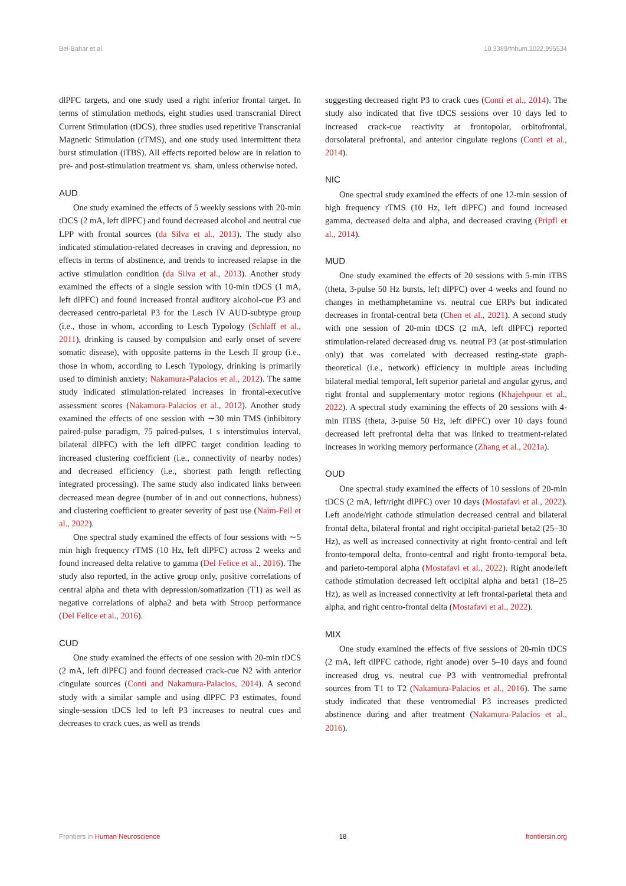Bel-Bahar et al. 10.3389/fnhum.2022.995534
dlPFC targets, and one study used a right inferior frontal target. In terms of stimulation methods, eight studies used transcranial Direct Current Stimulation (tDCS), three studies used repetitive Transcranial Magnetic Stimulation (rTMS), and one study used intermittent theta burst stimulation (iTBS). All effects reported below are in relation to pre- and post-stimulation treatment vs. sham, unless otherwise noted.
AUD
One study examined the effects of 5 weekly sessions with 20-min tDCS (2 mA, left dlPFC) and found decreased alcohol and neutral cue LPP with frontal sources (da Silva et al., 2013). The study also indicated stimulation-related decreases in craving and depression, no effects in terms of abstinence, and trends to increased relapse in the active stimulation condition (da Silva et al., 2013). Another study examined the effects of a single session with 10-min tDCS (1 mA, left dlPFC) and found increased frontal auditory alcohol-cue P3 and decreased centro-parietal P3 for the Lesch IV AUD-subtype group (i.e., those in whom, according to Lesch Typology (Schlaff et al., 2011), drinking is caused by compulsion and early onset of severe somatic disease), with opposite patterns in the Lesch II group (i.e., those in whom, according to Lesch Typology, drinking is primarily used to diminish anxiety; Nakamura-Palacios et al., 2012). The same study indicated stimulation-related increases in frontal-executive assessment scores (Nakamura-Palacios et al., 2012). Another study examined the effects of one session with ∼30 min TMS (inhibitory paired-pulse paradigm, 75 paired-pulses, 1 s interstimulus interval, bilateral dlPFC) with the left dlPFC target condition leading to increased clustering coefficient (i.e., connectivity of nearby nodes) and decreased efficiency (i.e., shortest path length reflecting integrated processing). The same study also indicated links between decreased mean degree (number of in and out connections, hubness) and clustering coefficient to greater severity of past use (Naim-Feil et al., 2022).
One spectral study examined the effects of four sessions with ∼5 min high frequency rTMS (10 Hz, left dlPFC) across 2 weeks and found increased delta relative to gamma (Del Felice et al., 2016). The study also reported, in the active group only, positive correlations of central alpha and theta with depression/somatization (T1) as well as negative correlations of alpha2 and beta with Stroop performance (Del Felice et al., 2016).
CUD
One study examined the effects of one session with 20-min tDCS (2 mA, left dlPFC) and found decreased crack-cue N2 with anterior cingulate sources (Conti and Nakamura-Palacios, 2014). A second study with a similar sample and using dlPFC P3 estimates, found single-session tDCS led to left P3 increases to neutral cues and decreases to crack cues, as well as trends
suggesting decreased right P3 to crack cues (Conti et al., 2014). The study also indicated that five tDCS sessions over 10 days led to increased crack-cue reactivity at frontopolar, orbitofrontal, dorsolateral prefrontal, and anterior cingulate regions (Conti et al., 2014).
NIC
One spectral study examined the effects of one 12-min session of high frequency rTMS (10 Hz, left dlPFC) and found increased gamma, decreased delta and alpha, and decreased craving (Pripfl et al., 2014).
MUD
One study examined the effects of 20 sessions with 5-min iTBS (theta, 3-pulse 50 Hz bursts, left dlPFC) over 4 weeks and found no changes in methamphetamine vs. neutral cue ERPs but indicated decreases in frontal-central beta (Chen et al., 2021). A second study with one session of 20-min tDCS (2 mA, left dlPFC) reported stimulation-related decreased drug vs. neutral P3 (at post-stimulation only) that was correlated with decreased resting-state graph-theoretical (i.e., network) efficiency in multiple areas including bilateral medial temporal, left superior parietal and angular gyrus, and right frontal and supplementary motor regions (Khajehpour et al., 2022). A spectral study examining the effects of 20 sessions with 4-min iTBS (theta, 3-pulse 50 Hz, left dlPFC) over 10 days found decreased left prefrontal delta that was linked to treatment-related increases in working memory performance (Zhang et al., 2021a).
OUD
One spectral study examined the effects of 10 sessions of 20-min tDCS (2 mA, left/right dlPFC) over 10 days (Mostafavi et al., 2022). Left anode/right cathode stimulation decreased central and bilateral frontal delta, bilateral frontal and right occipital-parietal beta2 (25–30 Hz), as well as increased connectivity at right fronto-central and left fronto-temporal delta, fronto-central and right fronto-temporal beta, and parieto-temporal alpha (Mostafavi et al., 2022). Right anode/left cathode stimulation decreased left occipital alpha and beta1 (18–25 Hz), as well as increased connectivity at left frontal-parietal theta and alpha, and right centro-frontal delta (Mostafavi et al., 2022).
MIX
One study examined the effects of five sessions of 20-min tDCS (2 mA, left dlPFC cathode, right anode) over 5–10 days and found increased drug vs. neutral cue P3 with ventromedial prefrontal sources from T1 to T2 (Nakamura-Palacios et al., 2016). The same study indicated that these ventromedial P3 increases predicted abstinence during and after treatment (Nakamura-Palacios et al., 2016).
Frontiers in Human Neuroscience 18 frontiersin.org